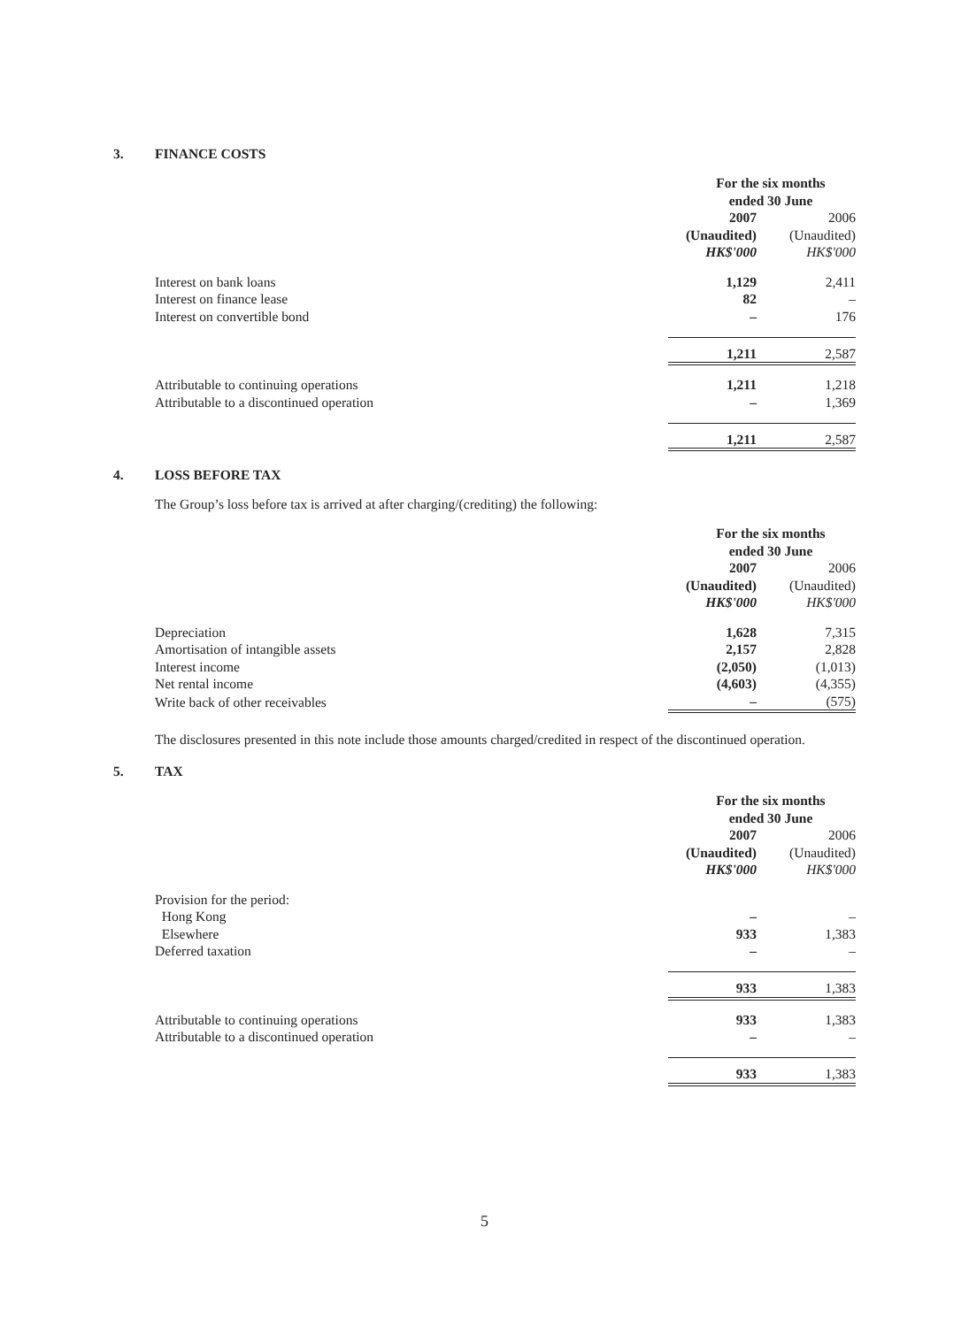3. FINANCE COSTS
| | For the six months ended 30 June | |
| | 2007 (Unaudited) HK$'000 | 2006 (Unaudited) HK$'000 |
| Interest on bank loans | 1,129 | 2,411 |
| Interest on finance lease | 82 | – |
| Interest on convertible bond | – | 176 |
| | 1,211 | 2,587 |
| Attributable to continuing operations | 1,211 | 1,218 |
| Attributable to a discontinued operation | – | 1,369 |
| | 1,211 | 2,587 |
4. LOSS BEFORE TAX
The Group’s loss before tax is arrived at after charging/(crediting) the following:
| | For the six months ended 30 June | |
| | 2007 (Unaudited) HK$'000 | 2006 (Unaudited) HK$'000 |
| Depreciation | 1,628 | 7,315 |
| Amortisation of intangible assets | 2,157 | 2,828 |
| Interest income | (2,050) | (1,013) |
| Net rental income | (4,603) | (4,355) |
| Write back of other receivables | – | (575) |
The disclosures presented in this note include those amounts charged/credited in respect of the discontinued operation.
5. TAX
| | For the six months ended 30 June | |
| | 2007 (Unaudited) HK$'000 | 2006 (Unaudited) HK$'000 |
| Provision for the period: | | |
| Hong Kong | – | – |
| Elsewhere | 933 | 1,383 |
| Deferred taxation | – | – |
| | 933 | 1,383 |
| Attributable to continuing operations | 933 | 1,383 |
| Attributable to a discontinued operation | – | – |
| | 933 | 1,383 |
5